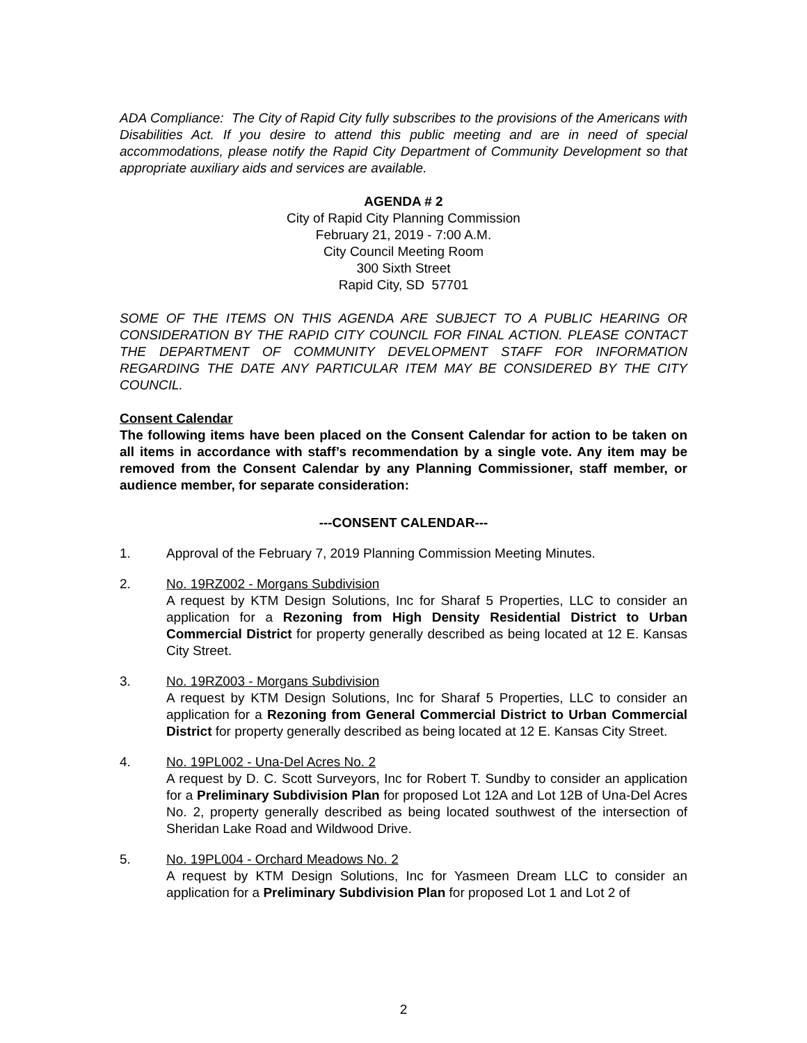ADA Compliance: The City of Rapid City fully subscribes to the provisions of the Americans with Disabilities Act. If you desire to attend this public meeting and are in need of special accommodations, please notify the Rapid City Department of Community Development so that appropriate auxiliary aids and services are available.
AGENDA # 2
City of Rapid City Planning Commission
February 21, 2019 - 7:00 A.M.
City Council Meeting Room
300 Sixth Street
Rapid City, SD 57701
SOME OF THE ITEMS ON THIS AGENDA ARE SUBJECT TO A PUBLIC HEARING OR CONSIDERATION BY THE RAPID CITY COUNCIL FOR FINAL ACTION. PLEASE CONTACT THE DEPARTMENT OF COMMUNITY DEVELOPMENT STAFF FOR INFORMATION REGARDING THE DATE ANY PARTICULAR ITEM MAY BE CONSIDERED BY THE CITY COUNCIL.
Consent Calendar
The following items have been placed on the Consent Calendar for action to be taken on all items in accordance with staff’s recommendation by a single vote. Any item may be removed from the Consent Calendar by any Planning Commissioner, staff member, or audience member, for separate consideration:
---CONSENT CALENDAR---
1. Approval of the February 7, 2019 Planning Commission Meeting Minutes.
2. No. 19RZ002 - Morgans Subdivision
A request by KTM Design Solutions, Inc for Sharaf 5 Properties, LLC to consider an application for a Rezoning from High Density Residential District to Urban Commercial District for property generally described as being located at 12 E. Kansas City Street.
3. No. 19RZ003 - Morgans Subdivision
A request by KTM Design Solutions, Inc for Sharaf 5 Properties, LLC to consider an application for a Rezoning from General Commercial District to Urban Commercial District for property generally described as being located at 12 E. Kansas City Street.
4. No. 19PL002 - Una-Del Acres No. 2
A request by D. C. Scott Surveyors, Inc for Robert T. Sundby to consider an application for a Preliminary Subdivision Plan for proposed Lot 12A and Lot 12B of Una-Del Acres No. 2, property generally described as being located southwest of the intersection of Sheridan Lake Road and Wildwood Drive.
5. No. 19PL004 - Orchard Meadows No. 2
A request by KTM Design Solutions, Inc for Yasmeen Dream LLC to consider an application for a Preliminary Subdivision Plan for proposed Lot 1 and Lot 2 of
2